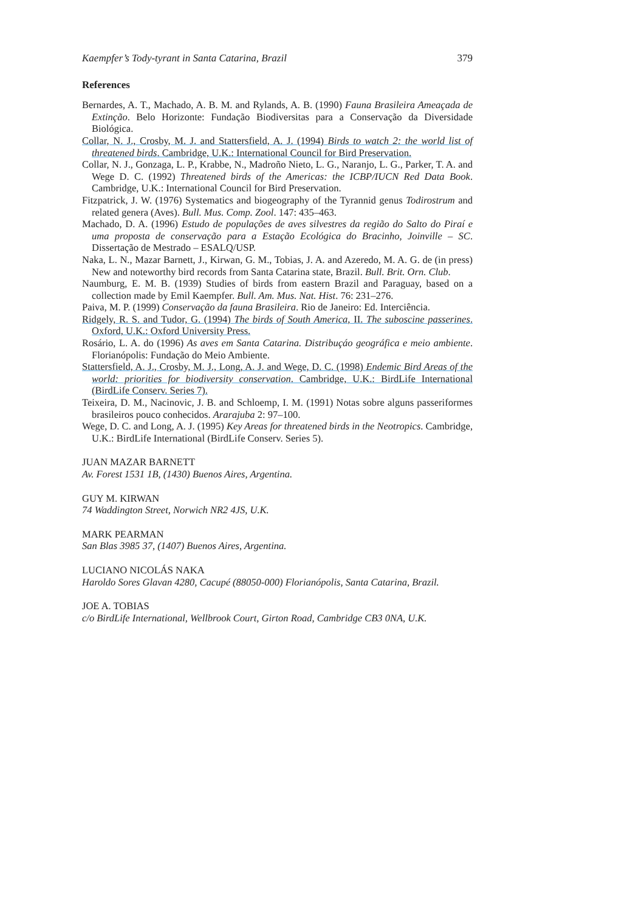Kaempfer’s Tody-tyrant in Santa Catarina, Brazil 379
References
Bernardes, A. T., Machado, A. B. M. and Rylands, A. B. (1990) Fauna Brasileira Ameaçada de Extinção. Belo Horizonte: Fundação Biodiversitas para a Conservação da Diversidade Biológica.
Collar, N. J., Crosby, M. J. and Stattersfield, A. J. (1994) Birds to watch 2: the world list of threatened birds. Cambridge, U.K.: International Council for Bird Preservation.
Collar, N. J., Gonzaga, L. P., Krabbe, N., Madroño Nieto, L. G., Naranjo, L. G., Parker, T. A. and Wege D. C. (1992) Threatened birds of the Americas: the ICBP/IUCN Red Data Book. Cambridge, U.K.: International Council for Bird Preservation.
Fitzpatrick, J. W. (1976) Systematics and biogeography of the Tyrannid genus Todirostrum and related genera (Aves). Bull. Mus. Comp. Zool. 147: 435–463.
Machado, D. A. (1996) Estudo de populações de aves silvestres da região do Salto do Piraí e uma proposta de conservação para a Estação Ecológica do Bracinho, Joinville – SC. Dissertação de Mestrado – ESALQ/USP.
Naka, L. N., Mazar Barnett, J., Kirwan, G. M., Tobias, J. A. and Azeredo, M. A. G. de (in press) New and noteworthy bird records from Santa Catarina state, Brazil. Bull. Brit. Orn. Club.
Naumburg, E. M. B. (1939) Studies of birds from eastern Brazil and Paraguay, based on a collection made by Emil Kaempfer. Bull. Am. Mus. Nat. Hist. 76: 231–276.
Paiva, M. P. (1999) Conservação da fauna Brasileira. Rio de Janeiro: Ed. Interciência.
Ridgely, R. S. and Tudor, G. (1994) The birds of South America, II. The suboscine passerines. Oxford, U.K.: Oxford University Press.
Rosário, L. A. do (1996) As aves em Santa Catarina. Distribuçáo geográfica e meio ambiente. Florianópolis: Fundação do Meio Ambiente.
Stattersfield, A. J., Crosby, M. J., Long, A. J. and Wege, D. C. (1998) Endemic Bird Areas of the world: priorities for biodiversity conservation. Cambridge, U.K.: BirdLife International (BirdLife Conserv. Series 7).
Teixeira, D. M., Nacinovic, J. B. and Schloemp, I. M. (1991) Notas sobre alguns passeriformes brasileiros pouco conhecidos. Ararajuba 2: 97–100.
Wege, D. C. and Long, A. J. (1995) Key Areas for threatened birds in the Neotropics. Cambridge, U.K.: BirdLife International (BirdLife Conserv. Series 5).
JUAN MAZAR BARNETT
Av. Forest 1531 1B, (1430) Buenos Aires, Argentina.
GUY M. KIRWAN
74 Waddington Street, Norwich NR2 4JS, U.K.
MARK PEARMAN
San Blas 3985 37, (1407) Buenos Aires, Argentina.
LUCIANO NICOLÁS NAKA
Haroldo Sores Glavan 4280, Cacupé (88050-000) Florianópolis, Santa Catarina, Brazil.
JOE A. TOBIAS
c/o BirdLife International, Wellbrook Court, Girton Road, Cambridge CB3 0NA, U.K.